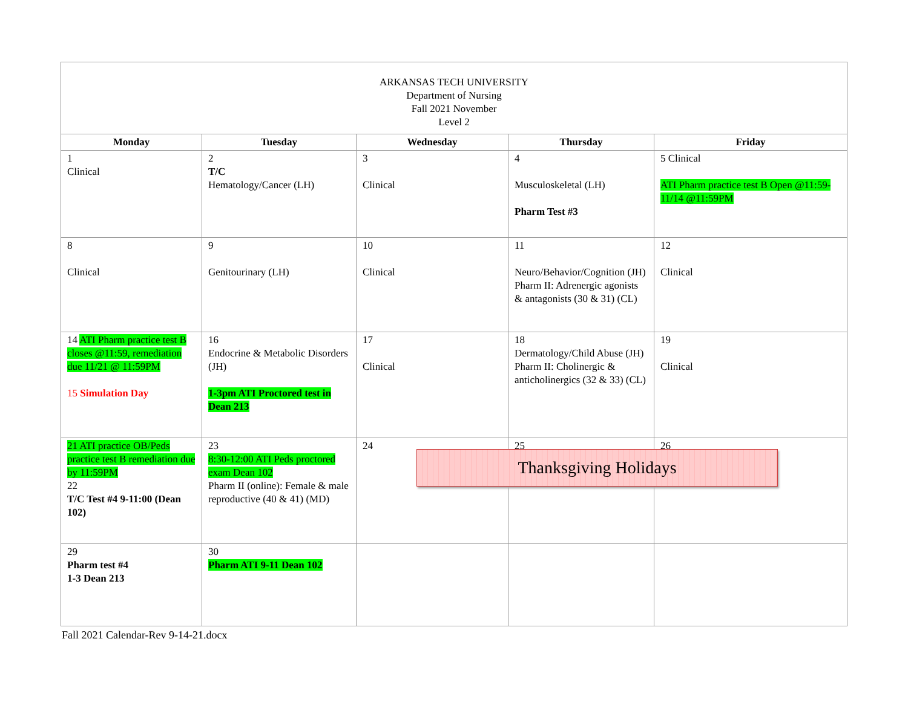| ARKANSAS TECH UNIVERSITY Department of Nursing Fall 2021 November Level 2 | | | | |
| Monday | Tuesday | Wednesday | Thursday | Friday |
| 1 Clinical | 2 T/C Hematology/Cancer (LH) | 3 Clinical | 4 Musculoskeletal (LH) Pharm Test #3 | 5 Clinical ATI Pharm practice test B Open @11:59-11/14 @11:59PM |
| 8 Clinical | 9 Genitourinary (LH) | 10 Clinical | 11 Neuro/Behavior/Cognition (JH) Pharm II: Adrenergic agonists & antagonists (30 & 31) (CL) | 12 Clinical |
| 14 ATI Pharm practice test B closes @11:59, remediation due 11/21 @ 11:59PM 15 Simulation Day | 16 Endocrine & Metabolic Disorders (JH) 1-3pm ATI Proctored test in Dean 213 | 17 Clinical | 18 Dermatology/Child Abuse (JH) Pharm II: Cholinergic & anticholinergics (32 & 33) (CL) | 19 Clinical |
| 21 ATI practice OB/Peds practice test B remediation due by 11:59PM 22 T/C Test #4 9-11:00 (Dean 102) | 23 8:30-12:00 ATI Peds proctored exam Dean 102 Pharm II (online): Female & male reproductive (40 & 41) (MD) | 24 | 25 | 26 |
| 29 Pharm test #4 1-3 Dean 213 | 30 Pharm ATI 9-11 Dean 102 | | | |
Thanksgiving Holidays
Fall 2021 Calendar-Rev 9-14-21.docx